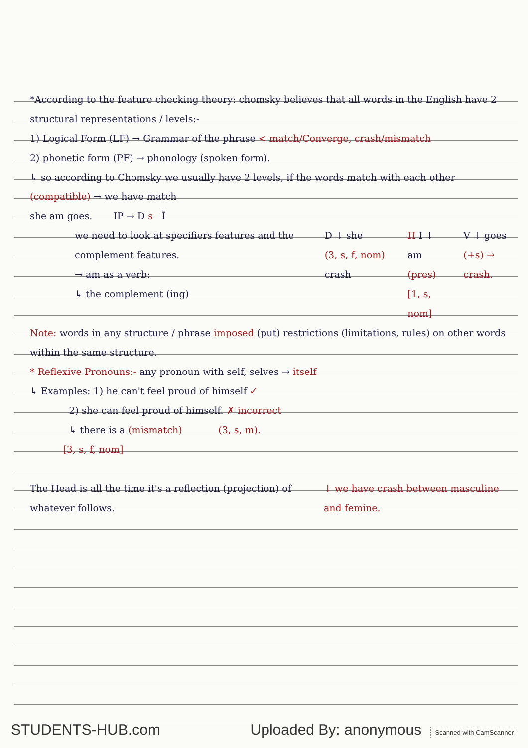*According to the feature checking theory: chomsky believes that all words in the English have 2 structural representations / levels:-
1) Logical Form (LF) → Grammar of the phrase < match/Converge, crash/mismatch
2) phonetic form (PF) → phonology (spoken form).
↳ so according to Chomsky we usually have 2 levels, if the words match with each other (compatible) → we have match
she am goes. IP → D s Ī
we need to look at specifiers features and the complement features.
→ am as a verb:
↳ the complement (ing)
D ↓ she
(3, s, f, nom) crash
H I ↓ am
(pres)
[1, s, nom]
V ↓ goes
(+s) → crash.
Note: words in any structure / phrase imposed (put) restrictions (limitations, rules) on other words within the same structure.
* Reflexive Pronouns:- any pronoun with self, selves → itself
↳ Examples: 1) he can't feel proud of himself ✓
2) she can feel proud of himself. ✗ incorrect
↳ there is a (mismatch) (3, s, m).
[3, s, f, nom]
The Head is all the time it's a reflection (projection) of whatever follows.
↓ we have crash between masculine and femine.
STUDENTS-HUB.com Uploaded By: anonymous Scanned with CamScanner